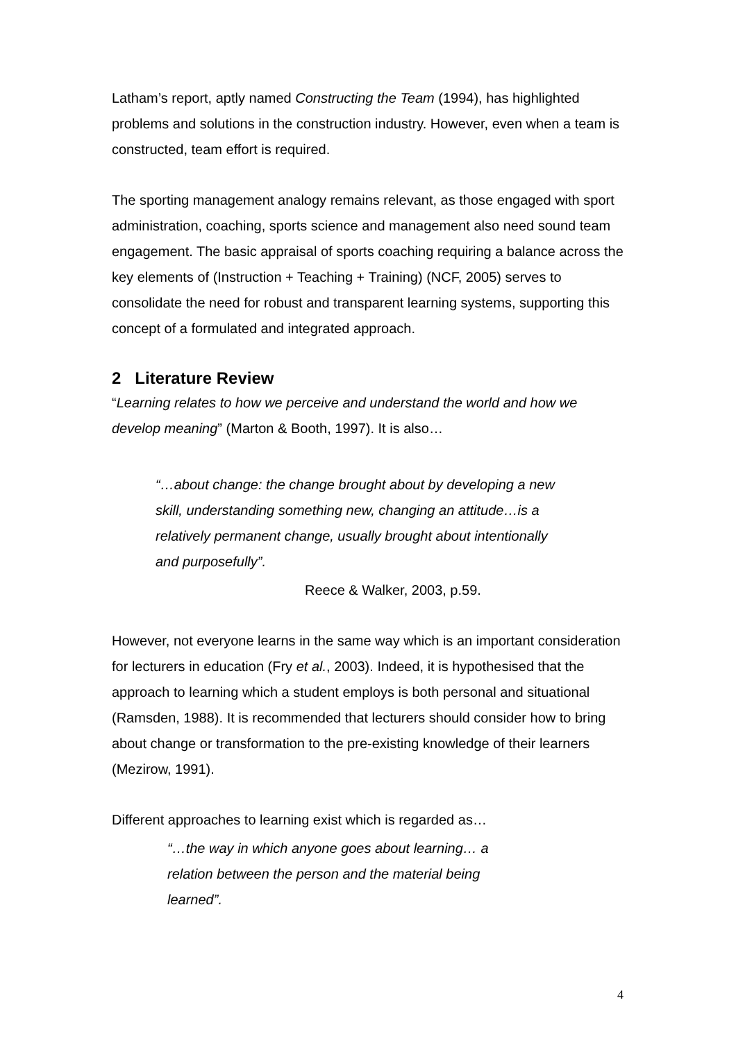Latham’s report, aptly named Constructing the Team (1994), has highlighted problems and solutions in the construction industry. However, even when a team is constructed, team effort is required.
The sporting management analogy remains relevant, as those engaged with sport administration, coaching, sports science and management also need sound team engagement. The basic appraisal of sports coaching requiring a balance across the key elements of (Instruction + Teaching + Training) (NCF, 2005) serves to consolidate the need for robust and transparent learning systems, supporting this concept of a formulated and integrated approach.
2 Literature Review
“Learning relates to how we perceive and understand the world and how we develop meaning” (Marton & Booth, 1997). It is also…
“…about change: the change brought about by developing a new skill, understanding something new, changing an attitude…is a relatively permanent change, usually brought about intentionally and purposefully”.
Reece & Walker, 2003, p.59.
However, not everyone learns in the same way which is an important consideration for lecturers in education (Fry et al., 2003). Indeed, it is hypothesised that the approach to learning which a student employs is both personal and situational (Ramsden, 1988). It is recommended that lecturers should consider how to bring about change or transformation to the pre-existing knowledge of their learners (Mezirow, 1991).
Different approaches to learning exist which is regarded as…
“…the way in which anyone goes about learning… a relation between the person and the material being learned”.
4